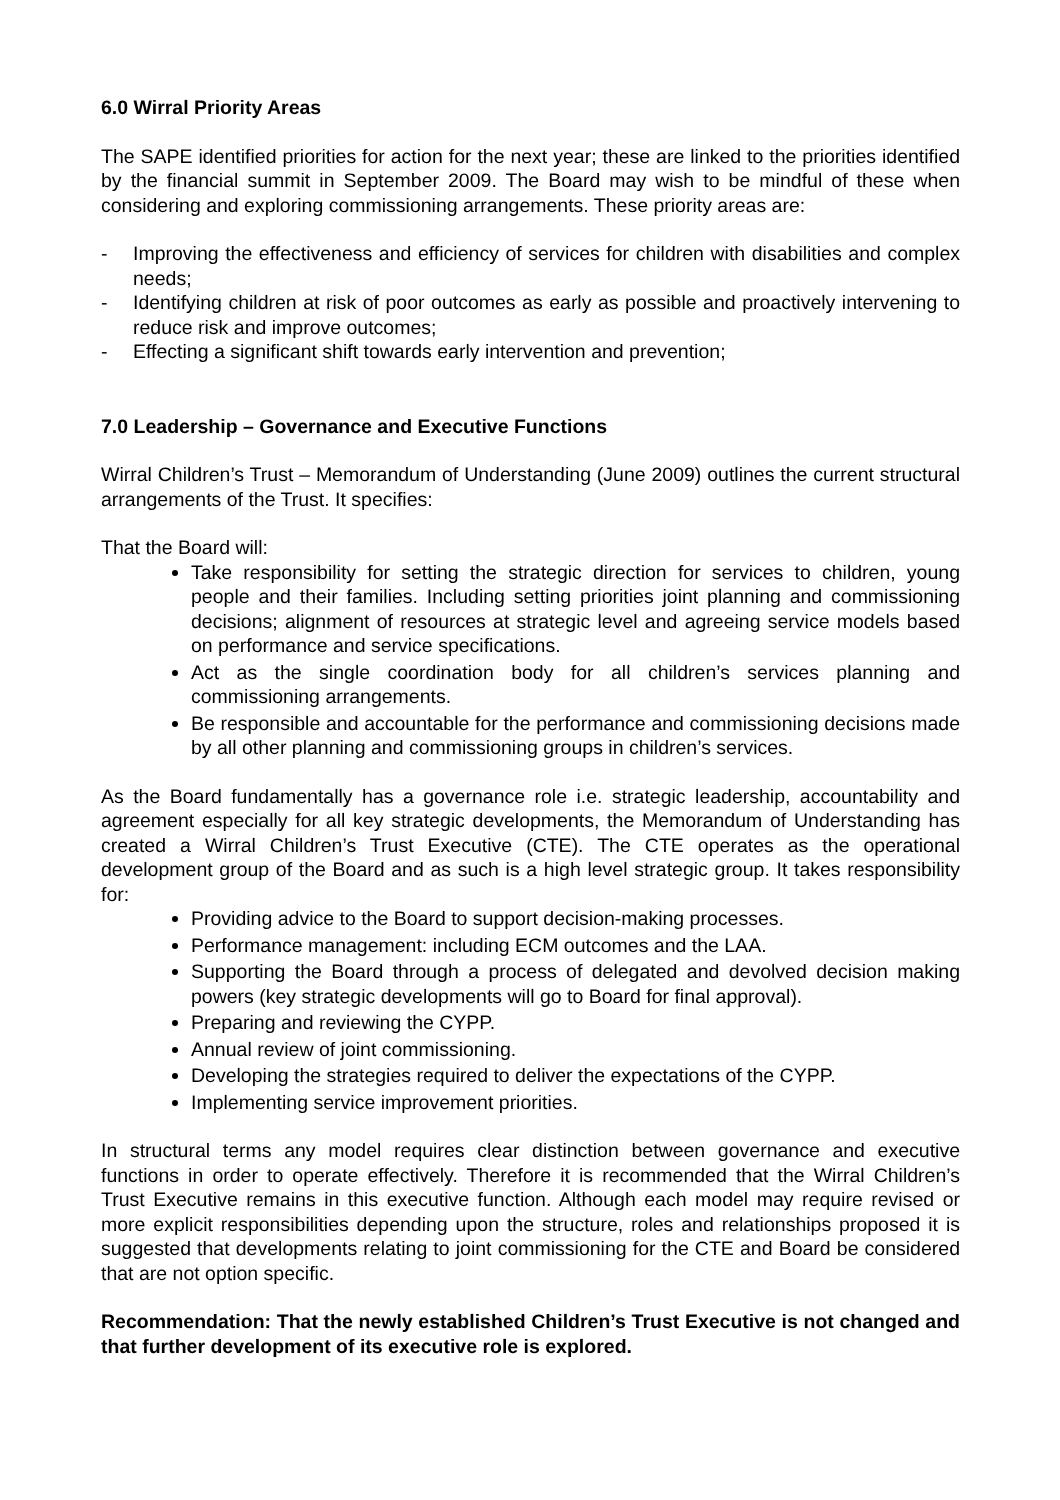6.0 Wirral Priority Areas
The SAPE identified priorities for action for the next year; these are linked to the priorities identified by the financial summit in September 2009. The Board may wish to be mindful of these when considering and exploring commissioning arrangements. These priority areas are:
- Improving the effectiveness and efficiency of services for children with disabilities and complex needs;
- Identifying children at risk of poor outcomes as early as possible and proactively intervening to reduce risk and improve outcomes;
- Effecting a significant shift towards early intervention and prevention;
7.0 Leadership – Governance and Executive Functions
Wirral Children’s Trust – Memorandum of Understanding (June 2009) outlines the current structural arrangements of the Trust. It specifies:
That the Board will:
Take responsibility for setting the strategic direction for services to children, young people and their families. Including setting priorities joint planning and commissioning decisions; alignment of resources at strategic level and agreeing service models based on performance and service specifications.
Act as the single coordination body for all children’s services planning and commissioning arrangements.
Be responsible and accountable for the performance and commissioning decisions made by all other planning and commissioning groups in children’s services.
As the Board fundamentally has a governance role i.e. strategic leadership, accountability and agreement especially for all key strategic developments, the Memorandum of Understanding has created a Wirral Children’s Trust Executive (CTE). The CTE operates as the operational development group of the Board and as such is a high level strategic group. It takes responsibility for:
Providing advice to the Board to support decision-making processes.
Performance management: including ECM outcomes and the LAA.
Supporting the Board through a process of delegated and devolved decision making powers (key strategic developments will go to Board for final approval).
Preparing and reviewing the CYPP.
Annual review of joint commissioning.
Developing the strategies required to deliver the expectations of the CYPP.
Implementing service improvement priorities.
In structural terms any model requires clear distinction between governance and executive functions in order to operate effectively. Therefore it is recommended that the Wirral Children’s Trust Executive remains in this executive function. Although each model may require revised or more explicit responsibilities depending upon the structure, roles and relationships proposed it is suggested that developments relating to joint commissioning for the CTE and Board be considered that are not option specific.
Recommendation: That the newly established Children’s Trust Executive is not changed and that further development of its executive role is explored.